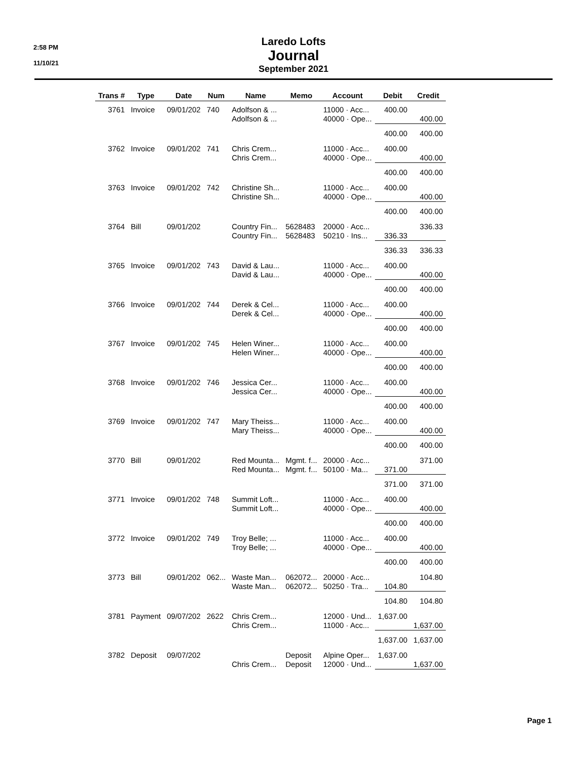2:58 PM
11/10/21
Laredo Lofts
Journal
September 2021
| Trans # | Type | Date | Num | Name | Memo | Account | Debit | Credit |
| --- | --- | --- | --- | --- | --- | --- | --- | --- |
| 3761 | Invoice | 09/01/202 | 740 | Adolfson & ... Adolfson & ... | | 11000 · Acc... 40000 · Ope... | 400.00 | 400.00 |
| | | | | | | | 400.00 | 400.00 |
| 3762 | Invoice | 09/01/202 | 741 | Chris Crem... Chris Crem... | | 11000 · Acc... 40000 · Ope... | 400.00 | 400.00 |
| | | | | | | | 400.00 | 400.00 |
| 3763 | Invoice | 09/01/202 | 742 | Christine Sh... Christine Sh... | | 11000 · Acc... 40000 · Ope... | 400.00 | 400.00 |
| | | | | | | | 400.00 | 400.00 |
| 3764 | Bill | 09/01/202 | | Country Fin... Country Fin... | 5628483 5628483 | 20000 · Acc... 50210 · Ins... | 336.33 | 336.33 |
| | | | | | | | 336.33 | 336.33 |
| 3765 | Invoice | 09/01/202 | 743 | David & Lau... David & Lau... | | 11000 · Acc... 40000 · Ope... | 400.00 | 400.00 |
| | | | | | | | 400.00 | 400.00 |
| 3766 | Invoice | 09/01/202 | 744 | Derek & Cel... Derek & Cel... | | 11000 · Acc... 40000 · Ope... | 400.00 | 400.00 |
| | | | | | | | 400.00 | 400.00 |
| 3767 | Invoice | 09/01/202 | 745 | Helen Winer... Helen Winer... | | 11000 · Acc... 40000 · Ope... | 400.00 | 400.00 |
| | | | | | | | 400.00 | 400.00 |
| 3768 | Invoice | 09/01/202 | 746 | Jessica Cer... Jessica Cer... | | 11000 · Acc... 40000 · Ope... | 400.00 | 400.00 |
| | | | | | | | 400.00 | 400.00 |
| 3769 | Invoice | 09/01/202 | 747 | Mary Theiss... Mary Theiss... | | 11000 · Acc... 40000 · Ope... | 400.00 | 400.00 |
| | | | | | | | 400.00 | 400.00 |
| 3770 | Bill | 09/01/202 | | Red Mounta... Red Mounta... | Mgmt. f... Mgmt. f... | 20000 · Acc... 50100 · Ma... | 371.00 | 371.00 |
| | | | | | | | 371.00 | 371.00 |
| 3771 | Invoice | 09/01/202 | 748 | Summit Loft... Summit Loft... | | 11000 · Acc... 40000 · Ope... | 400.00 | 400.00 |
| | | | | | | | 400.00 | 400.00 |
| 3772 | Invoice | 09/01/202 | 749 | Troy Belle; ... Troy Belle; ... | | 11000 · Acc... 40000 · Ope... | 400.00 | 400.00 |
| | | | | | | | 400.00 | 400.00 |
| 3773 | Bill | 09/01/202 | 062... | Waste Man... Waste Man... | 062072... 062072... | 20000 · Acc... 50250 · Tra... | 104.80 | 104.80 |
| | | | | | | | 104.80 | 104.80 |
| 3781 | Payment | 09/07/202 | 2622 | Chris Crem... Chris Crem... | | 12000 · Und... 11000 · Acc... | 1,637.00 | 1,637.00 |
| | | | | | | | 1,637.00 | 1,637.00 |
| 3782 | Deposit | 09/07/202 | | Chris Crem... | Deposit Deposit | Alpine Oper... 12000 · Und... | 1,637.00 | 1,637.00 |
Page 1